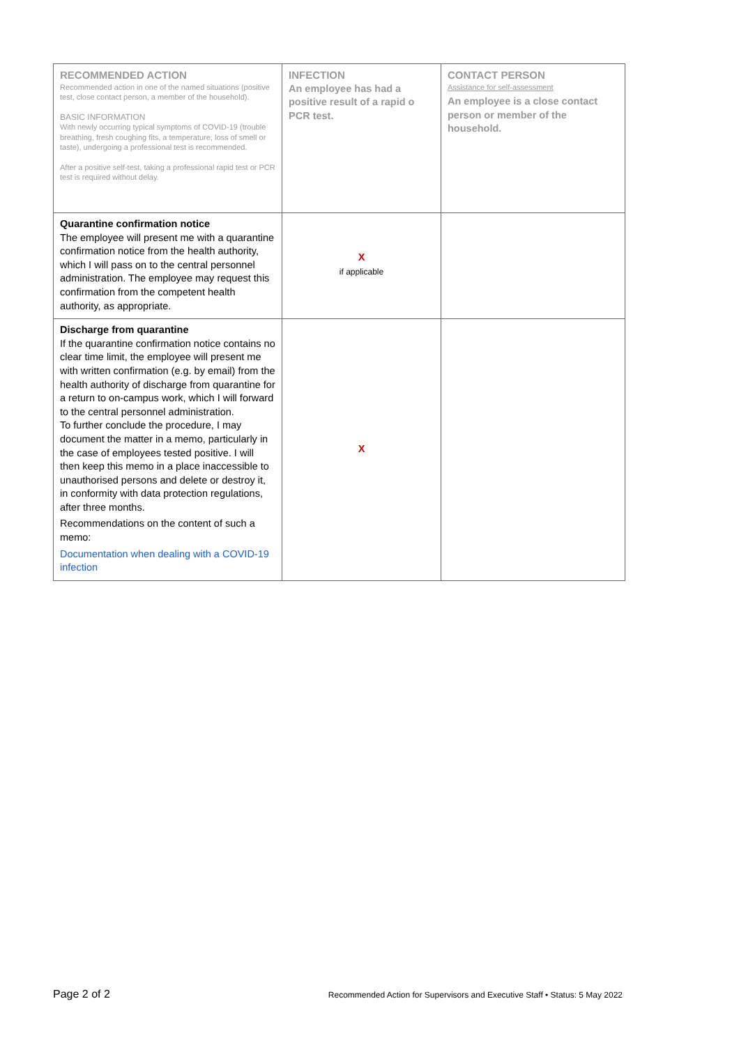| RECOMMENDED ACTION Recommended action in one of the named situations (positive test, close contact person, a member of the household). BASIC INFORMATION With newly occurring typical symptoms of COVID-19 (trouble breathing, fresh coughing fits, a temperature, loss of smell or taste), undergoing a professional test is recommended. After a positive self-test, taking a professional rapid test or PCR test is required without delay. | INFECTION An employee has had a positive result of a rapid o PCR test. | CONTACT PERSON Assistance for self-assessment An employee is a close contact person or member of the household. |
| Quarantine confirmation notice The employee will present me with a quarantine confirmation notice from the health authority, which I will pass on to the central personnel administration. The employee may request this confirmation from the competent health authority, as appropriate. | X if applicable | |
| Discharge from quarantine If the quarantine confirmation notice contains no clear time limit, the employee will present me with written confirmation (e.g. by email) from the health authority of discharge from quarantine for a return to on-campus work, which I will forward to the central personnel administration. To further conclude the procedure, I may document the matter in a memo, particularly in the case of employees tested positive. I will then keep this memo in a place inaccessible to unauthorised persons and delete or destroy it, in conformity with data protection regulations, after three months. Recommendations on the content of such a memo: Documentation when dealing with a COVID-19 infection | X | |
Page 2 of 2 Recommended Action for Supervisors and Executive Staff • Status: 5 May 2022